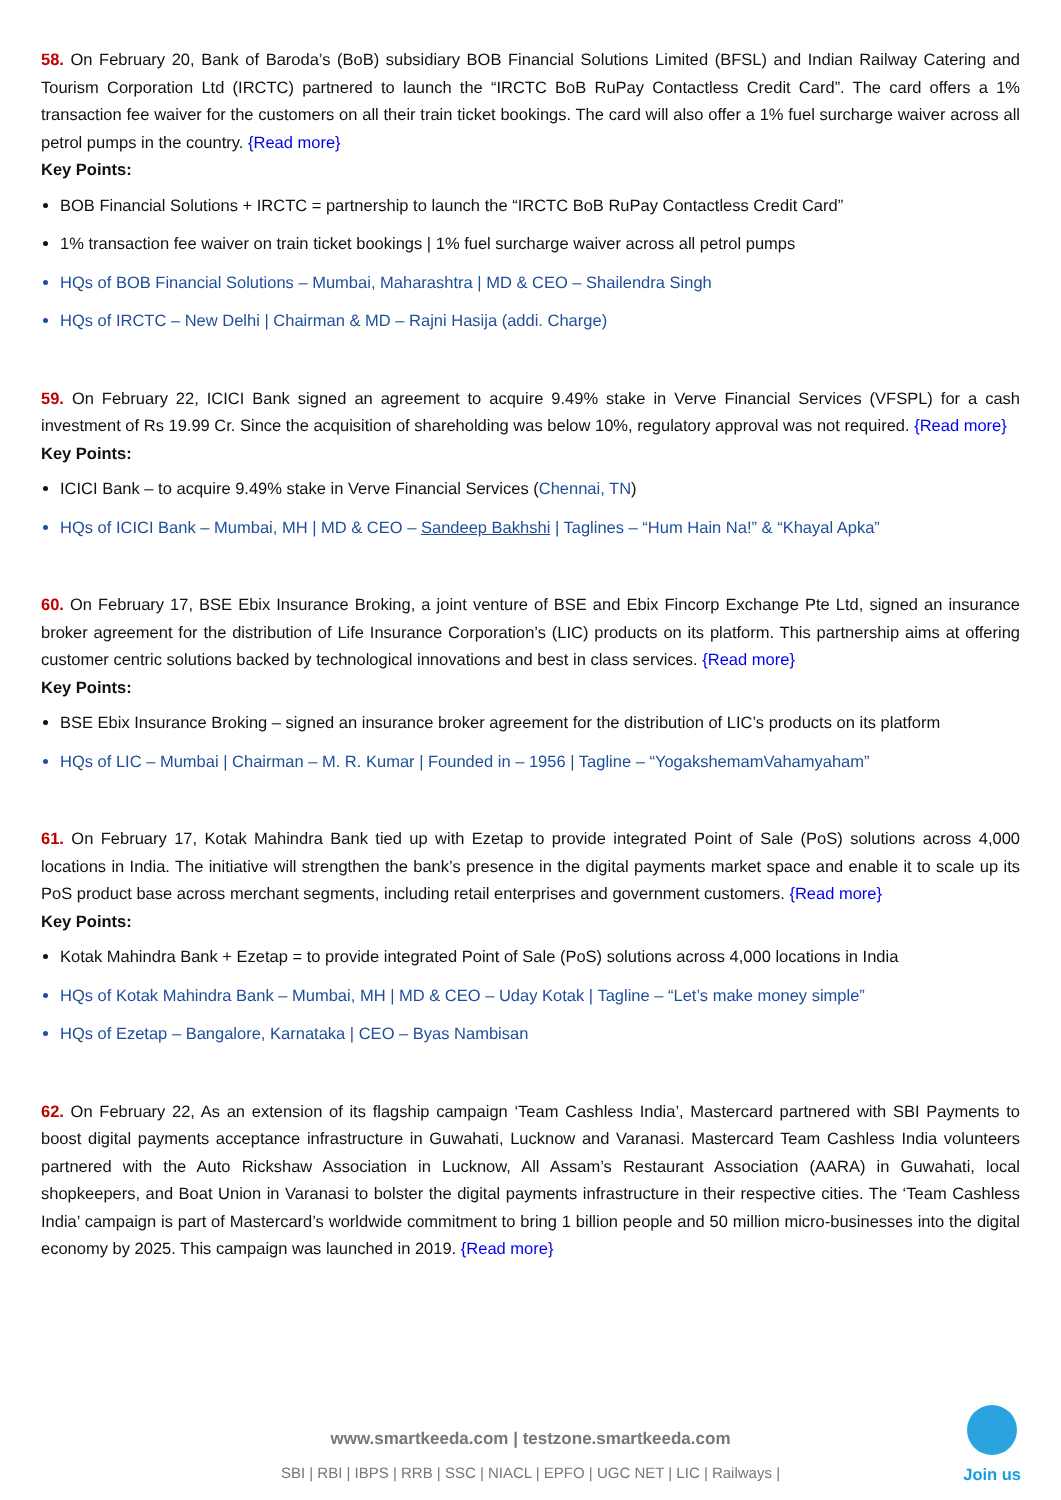58. On February 20, Bank of Baroda’s (BoB) subsidiary BOB Financial Solutions Limited (BFSL) and Indian Railway Catering and Tourism Corporation Ltd (IRCTC) partnered to launch the “IRCTC BoB RuPay Contactless Credit Card”. The card offers a 1% transaction fee waiver for the customers on all their train ticket bookings. The card will also offer a 1% fuel surcharge waiver across all petrol pumps in the country. {Read more}
Key Points:
BOB Financial Solutions + IRCTC = partnership to launch the “IRCTC BoB RuPay Contactless Credit Card”
1% transaction fee waiver on train ticket bookings | 1% fuel surcharge waiver across all petrol pumps
HQs of BOB Financial Solutions – Mumbai, Maharashtra | MD & CEO – Shailendra Singh
HQs of IRCTC – New Delhi | Chairman & MD – Rajni Hasija (addi. Charge)
59. On February 22, ICICI Bank signed an agreement to acquire 9.49% stake in Verve Financial Services (VFSPL) for a cash investment of Rs 19.99 Cr. Since the acquisition of shareholding was below 10%, regulatory approval was not required. {Read more}
Key Points:
ICICI Bank – to acquire 9.49% stake in Verve Financial Services (Chennai, TN)
HQs of ICICI Bank – Mumbai, MH | MD & CEO – Sandeep Bakhshi | Taglines – “Hum Hain Na!” & “Khayal Apka”
60. On February 17, BSE Ebix Insurance Broking, a joint venture of BSE and Ebix Fincorp Exchange Pte Ltd, signed an insurance broker agreement for the distribution of Life Insurance Corporation’s (LIC) products on its platform. This partnership aims at offering customer centric solutions backed by technological innovations and best in class services. {Read more}
Key Points:
BSE Ebix Insurance Broking – signed an insurance broker agreement for the distribution of LIC’s products on its platform
HQs of LIC – Mumbai | Chairman – M. R. Kumar | Founded in – 1956 | Tagline – “YogakshemamVahamyaham”
61. On February 17, Kotak Mahindra Bank tied up with Ezetap to provide integrated Point of Sale (PoS) solutions across 4,000 locations in India. The initiative will strengthen the bank’s presence in the digital payments market space and enable it to scale up its PoS product base across merchant segments, including retail enterprises and government customers. {Read more}
Key Points:
Kotak Mahindra Bank + Ezetap = to provide integrated Point of Sale (PoS) solutions across 4,000 locations in India
HQs of Kotak Mahindra Bank – Mumbai, MH | MD & CEO – Uday Kotak | Tagline – “Let’s make money simple”
HQs of Ezetap – Bangalore, Karnataka | CEO – Byas Nambisan
62. On February 22, As an extension of its flagship campaign ‘Team Cashless India’, Mastercard partnered with SBI Payments to boost digital payments acceptance infrastructure in Guwahati, Lucknow and Varanasi. Mastercard Team Cashless India volunteers partnered with the Auto Rickshaw Association in Lucknow, All Assam’s Restaurant Association (AARA) in Guwahati, local shopkeepers, and Boat Union in Varanasi to bolster the digital payments infrastructure in their respective cities. The ‘Team Cashless India’ campaign is part of Mastercard’s worldwide commitment to bring 1 billion people and 50 million micro-businesses into the digital economy by 2025. This campaign was launched in 2019. {Read more}
www.smartkeeda.com | testzone.smartkeeda.com
SBI | RBI | IBPS | RRB | SSC | NIACL | EPFO | UGC NET | LIC | Railways |
Join us